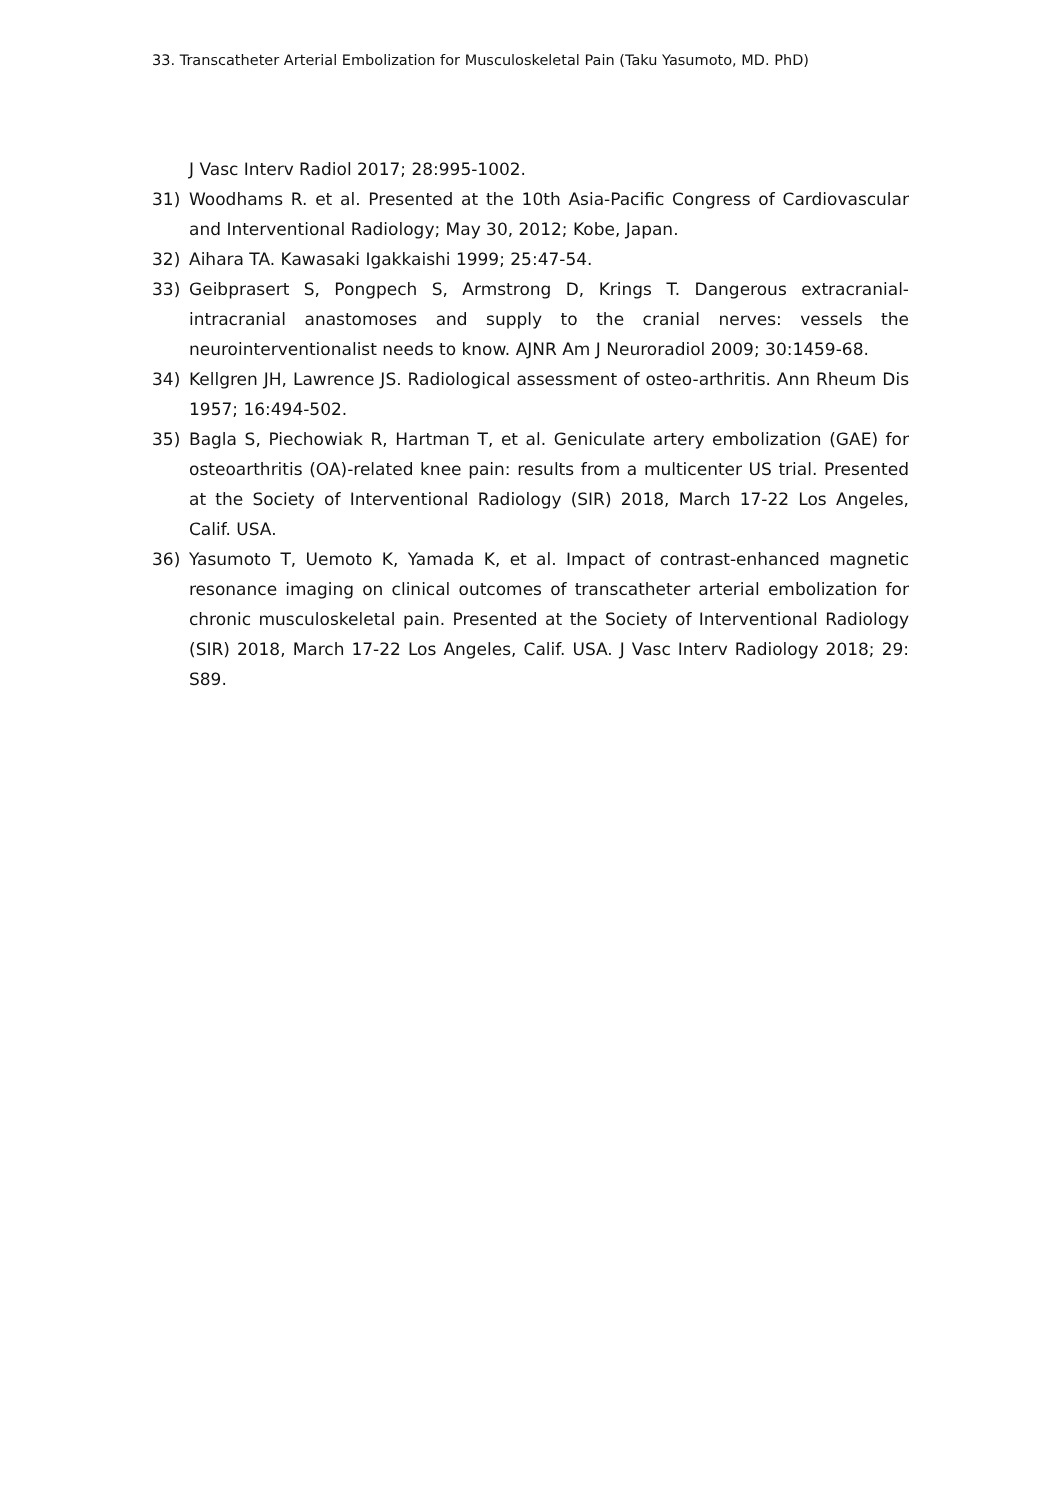33. Transcatheter Arterial Embolization for Musculoskeletal Pain (Taku Yasumoto, MD. PhD)
J Vasc Interv Radiol 2017; 28:995-1002.
31) Woodhams R. et al. Presented at the 10th Asia-Pacific Congress of Cardiovascular and Interventional Radiology; May 30, 2012; Kobe, Japan.
32) Aihara TA. Kawasaki Igakkaishi 1999; 25:47-54.
33) Geibprasert S, Pongpech S, Armstrong D, Krings T. Dangerous extracranial-intracranial anastomoses and supply to the cranial nerves: vessels the neurointerventionalist needs to know. AJNR Am J Neuroradiol 2009; 30:1459-68.
34) Kellgren JH, Lawrence JS. Radiological assessment of osteo-arthritis. Ann Rheum Dis 1957; 16:494-502.
35) Bagla S, Piechowiak R, Hartman T, et al. Geniculate artery embolization (GAE) for osteoarthritis (OA)-related knee pain: results from a multicenter US trial. Presented at the Society of Interventional Radiology (SIR) 2018, March 17-22 Los Angeles, Calif. USA.
36) Yasumoto T, Uemoto K, Yamada K, et al. Impact of contrast-enhanced magnetic resonance imaging on clinical outcomes of transcatheter arterial embolization for chronic musculoskeletal pain. Presented at the Society of Interventional Radiology (SIR) 2018, March 17-22 Los Angeles, Calif. USA. J Vasc Interv Radiology 2018; 29: S89.